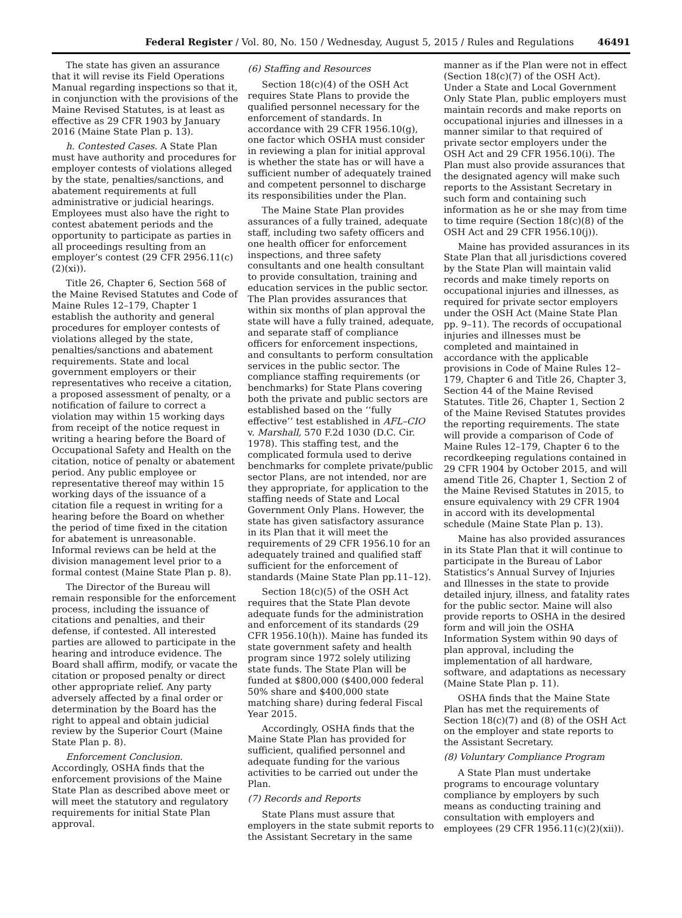Federal Register / Vol. 80, No. 150 / Wednesday, August 5, 2015 / Rules and Regulations 46491
The state has given an assurance that it will revise its Field Operations Manual regarding inspections so that it, in conjunction with the provisions of the Maine Revised Statutes, is at least as effective as 29 CFR 1903 by January 2016 (Maine State Plan p. 13).
h. Contested Cases. A State Plan must have authority and procedures for employer contests of violations alleged by the state, penalties/sanctions, and abatement requirements at full administrative or judicial hearings. Employees must also have the right to contest abatement periods and the opportunity to participate as parties in all proceedings resulting from an employer’s contest (29 CFR 2956.11(c)(2)(xi)).
Title 26, Chapter 6, Section 568 of the Maine Revised Statutes and Code of Maine Rules 12–179, Chapter 1 establish the authority and general procedures for employer contests of violations alleged by the state, penalties/sanctions and abatement requirements. State and local government employers or their representatives who receive a citation, a proposed assessment of penalty, or a notification of failure to correct a violation may within 15 working days from receipt of the notice request in writing a hearing before the Board of Occupational Safety and Health on the citation, notice of penalty or abatement period. Any public employee or representative thereof may within 15 working days of the issuance of a citation file a request in writing for a hearing before the Board on whether the period of time fixed in the citation for abatement is unreasonable. Informal reviews can be held at the division management level prior to a formal contest (Maine State Plan p. 8).
The Director of the Bureau will remain responsible for the enforcement process, including the issuance of citations and penalties, and their defense, if contested. All interested parties are allowed to participate in the hearing and introduce evidence. The Board shall affirm, modify, or vacate the citation or proposed penalty or direct other appropriate relief. Any party adversely affected by a final order or determination by the Board has the right to appeal and obtain judicial review by the Superior Court (Maine State Plan p. 8).
Enforcement Conclusion. Accordingly, OSHA finds that the enforcement provisions of the Maine State Plan as described above meet or will meet the statutory and regulatory requirements for initial State Plan approval.
(6) Staffing and Resources
Section 18(c)(4) of the OSH Act requires State Plans to provide the qualified personnel necessary for the enforcement of standards. In accordance with 29 CFR 1956.10(g), one factor which OSHA must consider in reviewing a plan for initial approval is whether the state has or will have a sufficient number of adequately trained and competent personnel to discharge its responsibilities under the Plan.
The Maine State Plan provides assurances of a fully trained, adequate staff, including two safety officers and one health officer for enforcement inspections, and three safety consultants and one health consultant to provide consultation, training and education services in the public sector. The Plan provides assurances that within six months of plan approval the state will have a fully trained, adequate, and separate staff of compliance officers for enforcement inspections, and consultants to perform consultation services in the public sector. The compliance staffing requirements (or benchmarks) for State Plans covering both the private and public sectors are established based on the ‘‘fully effective’’ test established in AFL–CIO v. Marshall, 570 F.2d 1030 (D.C. Cir. 1978). This staffing test, and the complicated formula used to derive benchmarks for complete private/public sector Plans, are not intended, nor are they appropriate, for application to the staffing needs of State and Local Government Only Plans. However, the state has given satisfactory assurance in its Plan that it will meet the requirements of 29 CFR 1956.10 for an adequately trained and qualified staff sufficient for the enforcement of standards (Maine State Plan pp.11–12).
Section 18(c)(5) of the OSH Act requires that the State Plan devote adequate funds for the administration and enforcement of its standards (29 CFR 1956.10(h)). Maine has funded its state government safety and health program since 1972 solely utilizing state funds. The State Plan will be funded at $800,000 ($400,000 federal 50% share and $400,000 state matching share) during federal Fiscal Year 2015.
Accordingly, OSHA finds that the Maine State Plan has provided for sufficient, qualified personnel and adequate funding for the various activities to be carried out under the Plan.
(7) Records and Reports
State Plans must assure that employers in the state submit reports to the Assistant Secretary in the same
manner as if the Plan were not in effect (Section 18(c)(7) of the OSH Act). Under a State and Local Government Only State Plan, public employers must maintain records and make reports on occupational injuries and illnesses in a manner similar to that required of private sector employers under the OSH Act and 29 CFR 1956.10(i). The Plan must also provide assurances that the designated agency will make such reports to the Assistant Secretary in such form and containing such information as he or she may from time to time require (Section 18(c)(8) of the OSH Act and 29 CFR 1956.10(j)).
Maine has provided assurances in its State Plan that all jurisdictions covered by the State Plan will maintain valid records and make timely reports on occupational injuries and illnesses, as required for private sector employers under the OSH Act (Maine State Plan pp. 9–11). The records of occupational injuries and illnesses must be completed and maintained in accordance with the applicable provisions in Code of Maine Rules 12–179, Chapter 6 and Title 26, Chapter 3, Section 44 of the Maine Revised Statutes. Title 26, Chapter 1, Section 2 of the Maine Revised Statutes provides the reporting requirements. The state will provide a comparison of Code of Maine Rules 12–179, Chapter 6 to the recordkeeping regulations contained in 29 CFR 1904 by October 2015, and will amend Title 26, Chapter 1, Section 2 of the Maine Revised Statutes in 2015, to ensure equivalency with 29 CFR 1904 in accord with its developmental schedule (Maine State Plan p. 13).
Maine has also provided assurances in its State Plan that it will continue to participate in the Bureau of Labor Statistics’s Annual Survey of Injuries and Illnesses in the state to provide detailed injury, illness, and fatality rates for the public sector. Maine will also provide reports to OSHA in the desired form and will join the OSHA Information System within 90 days of plan approval, including the implementation of all hardware, software, and adaptations as necessary (Maine State Plan p. 11).
OSHA finds that the Maine State Plan has met the requirements of Section 18(c)(7) and (8) of the OSH Act on the employer and state reports to the Assistant Secretary.
(8) Voluntary Compliance Program
A State Plan must undertake programs to encourage voluntary compliance by employers by such means as conducting training and consultation with employers and employees (29 CFR 1956.11(c)(2)(xii)).